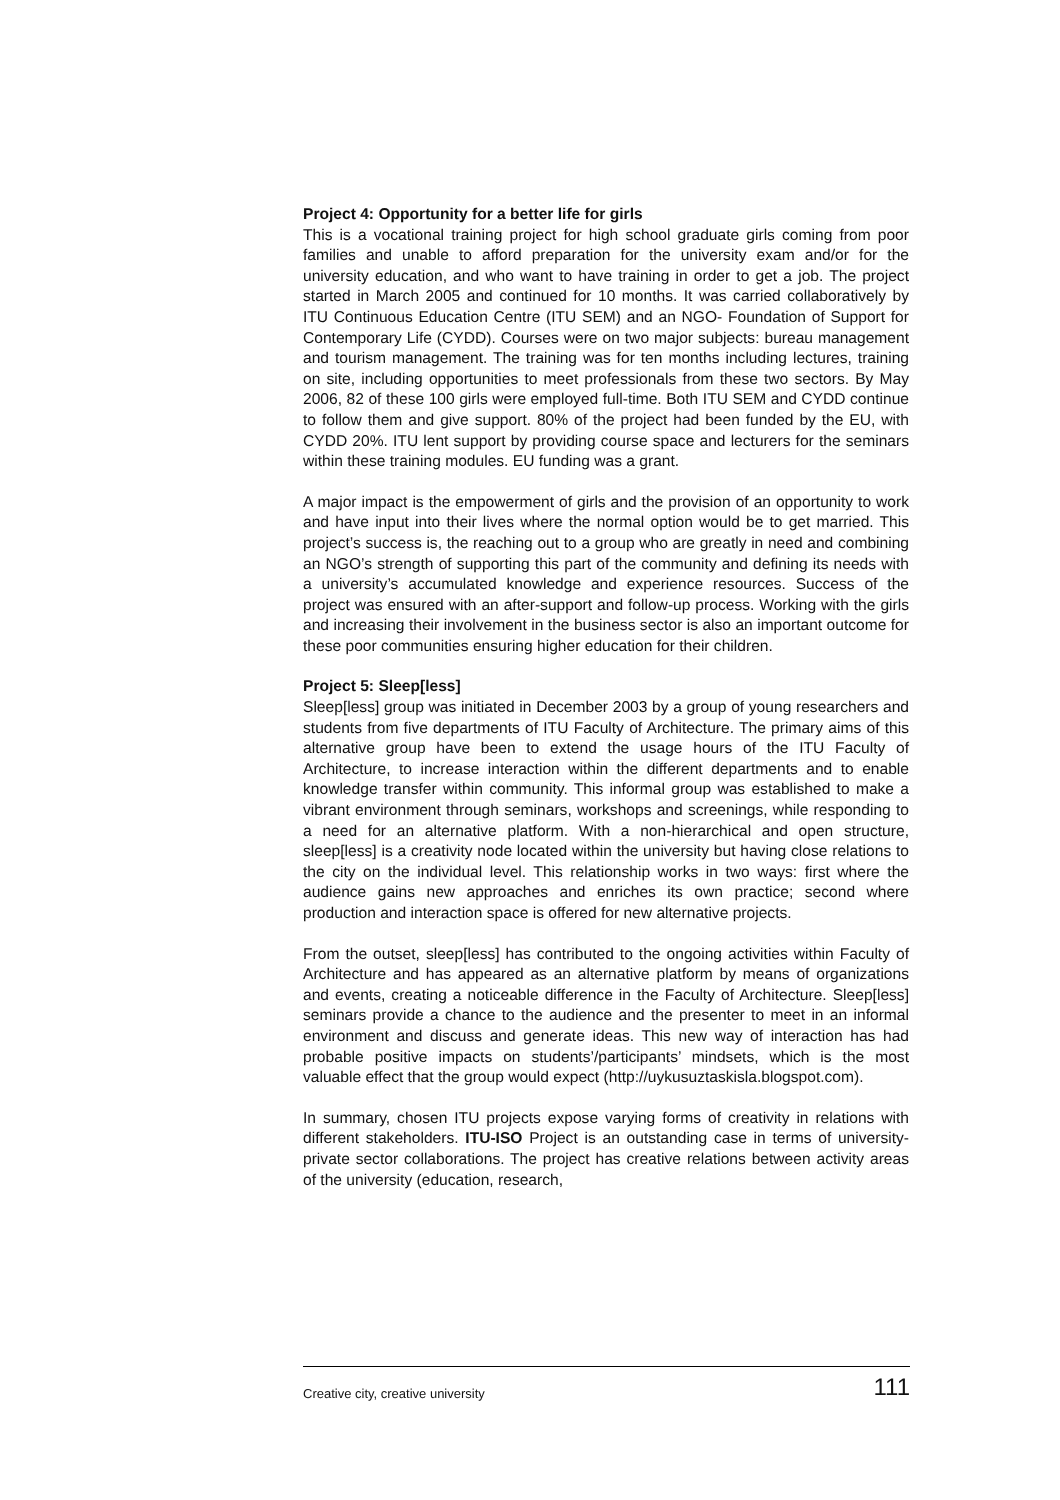Project 4: Opportunity for a better life for girls
This is a vocational training project for high school graduate girls coming from poor families and unable to afford preparation for the university exam and/or for the university education, and who want to have training in order to get a job. The project started in March 2005 and continued for 10 months. It was carried collaboratively by ITU Continuous Education Centre (ITU SEM) and an NGO- Foundation of Support for Contemporary Life (CYDD). Courses were on two major subjects: bureau management and tourism management. The training was for ten months including lectures, training on site, including opportunities to meet professionals from these two sectors. By May 2006, 82 of these 100 girls were employed full-time. Both ITU SEM and CYDD continue to follow them and give support. 80% of the project had been funded by the EU, with CYDD 20%. ITU lent support by providing course space and lecturers for the seminars within these training modules. EU funding was a grant.
A major impact is the empowerment of girls and the provision of an opportunity to work and have input into their lives where the normal option would be to get married. This project’s success is, the reaching out to a group who are greatly in need and combining an NGO’s strength of supporting this part of the community and defining its needs with a university’s accumulated knowledge and experience resources. Success of the project was ensured with an after-support and follow-up process. Working with the girls and increasing their involvement in the business sector is also an important outcome for these poor communities ensuring higher education for their children.
Project 5: Sleep[less]
Sleep[less] group was initiated in December 2003 by a group of young researchers and students from five departments of ITU Faculty of Architecture. The primary aims of this alternative group have been to extend the usage hours of the ITU Faculty of Architecture, to increase interaction within the different departments and to enable knowledge transfer within community. This informal group was established to make a vibrant environment through seminars, workshops and screenings, while responding to a need for an alternative platform. With a non-hierarchical and open structure, sleep[less] is a creativity node located within the university but having close relations to the city on the individual level. This relationship works in two ways: first where the audience gains new approaches and enriches its own practice; second where production and interaction space is offered for new alternative projects.
From the outset, sleep[less] has contributed to the ongoing activities within Faculty of Architecture and has appeared as an alternative platform by means of organizations and events, creating a noticeable difference in the Faculty of Architecture. Sleep[less] seminars provide a chance to the audience and the presenter to meet in an informal environment and discuss and generate ideas. This new way of interaction has had probable positive impacts on students’/participants’ mindsets, which is the most valuable effect that the group would expect (http://uykusuztaskisla.blogspot.com).
In summary, chosen ITU projects expose varying forms of creativity in relations with different stakeholders. ITU-ISO Project is an outstanding case in terms of university-private sector collaborations. The project has creative relations between activity areas of the university (education, research,
Creative city, creative university 111